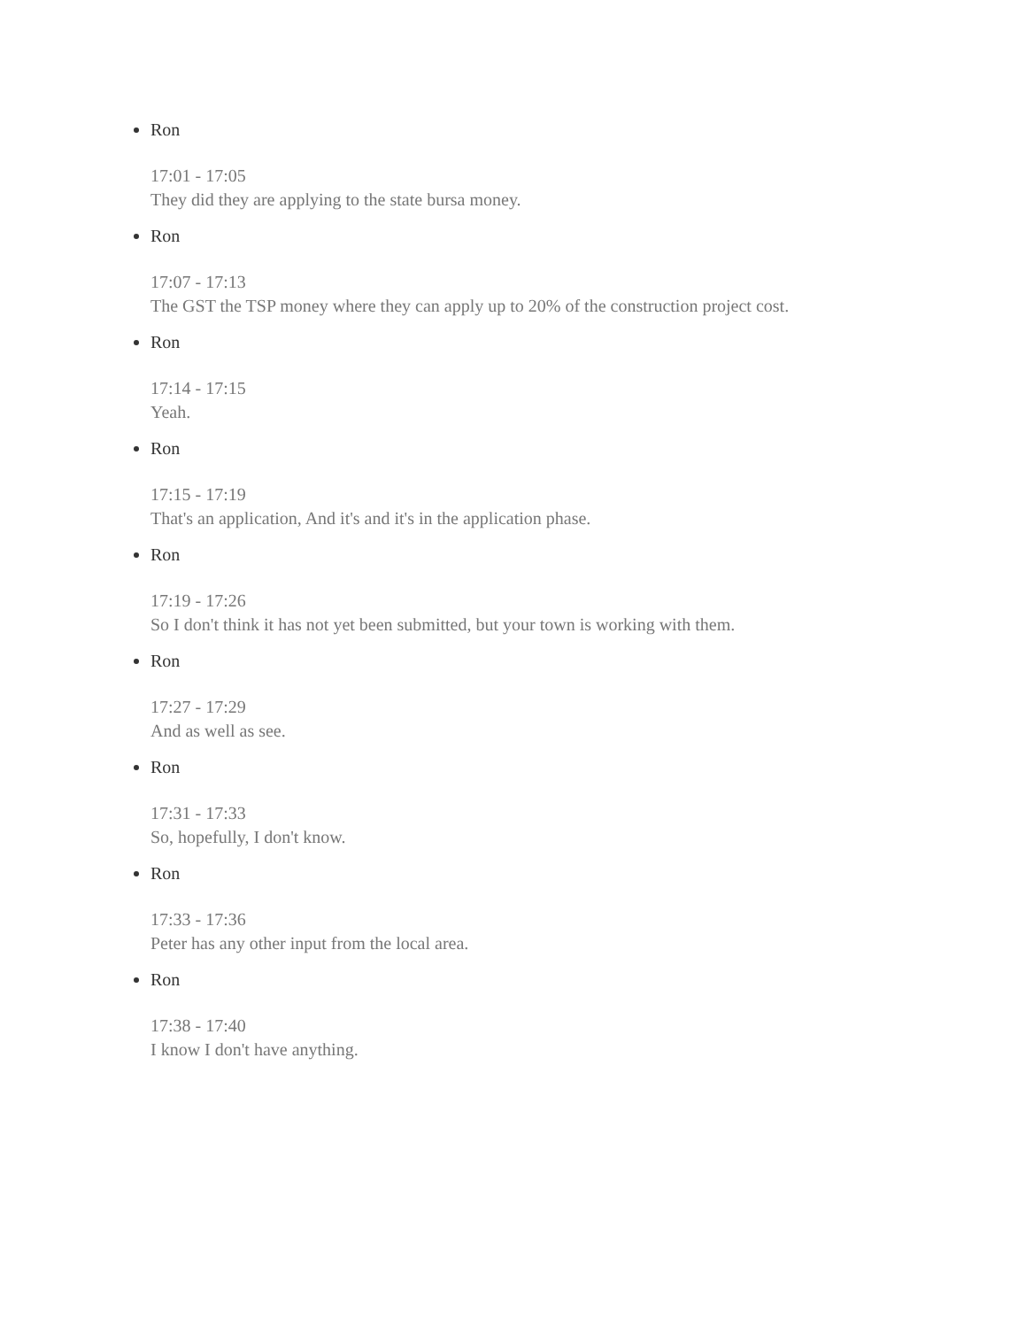Ron
17:01 - 17:05
They did they are applying to the state bursa money.
Ron
17:07 - 17:13
The GST the TSP money where they can apply up to 20% of the construction project cost.
Ron
17:14 - 17:15
Yeah.
Ron
17:15 - 17:19
That's an application, And it's and it's in the application phase.
Ron
17:19 - 17:26
So I don't think it has not yet been submitted, but your town is working with them.
Ron
17:27 - 17:29
And as well as see.
Ron
17:31 - 17:33
So, hopefully, I don't know.
Ron
17:33 - 17:36
Peter has any other input from the local area.
Ron
17:38 - 17:40
I know I don't have anything.